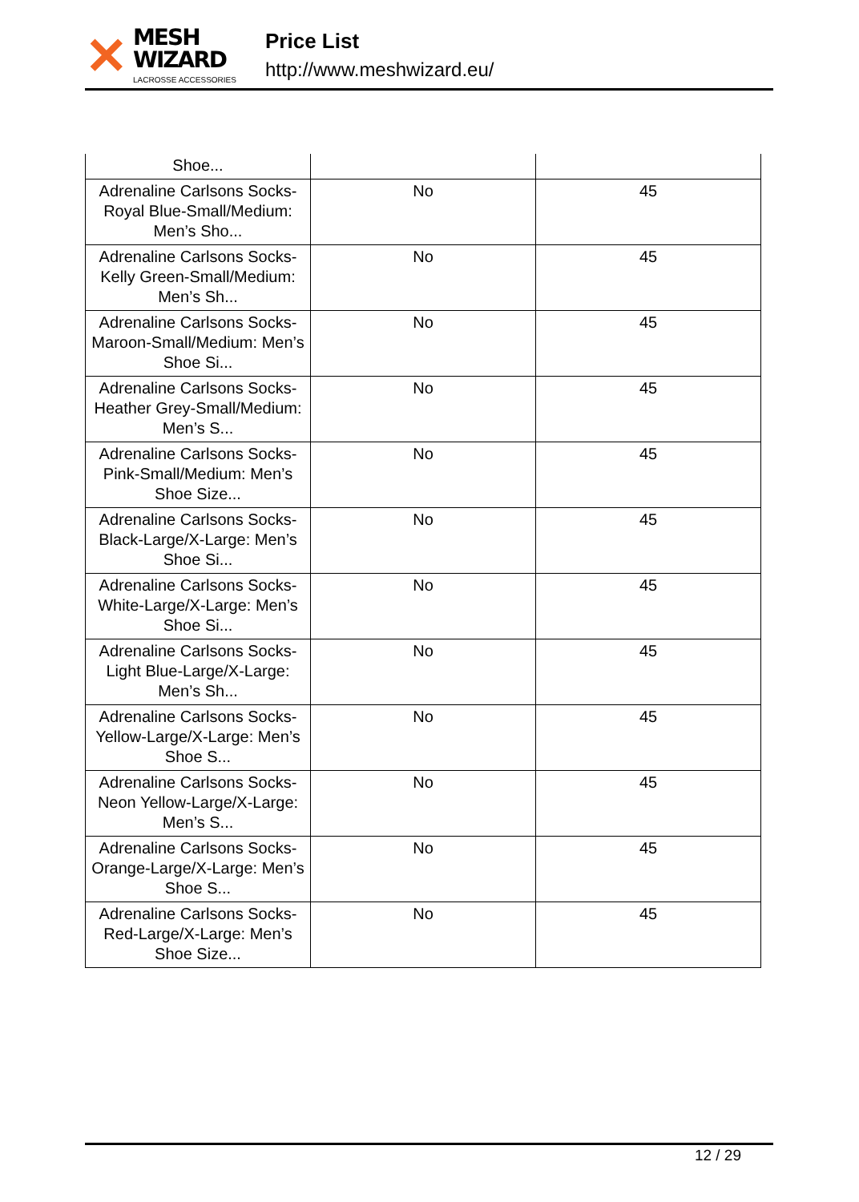✕
MESH WIZARD
LACROSSE ACCESSORIES
Price List
http://www.meshwizard.eu/
| Shoe... | | |
| Adrenaline Carlsons Socks-Royal Blue-Small/Medium: Men’s Sho... | No | 45 |
| Adrenaline Carlsons Socks-Kelly Green-Small/Medium: Men’s Sh... | No | 45 |
| Adrenaline Carlsons Socks-Maroon-Small/Medium: Men’s Shoe Si... | No | 45 |
| Adrenaline Carlsons Socks-Heather Grey-Small/Medium: Men’s S... | No | 45 |
| Adrenaline Carlsons Socks-Pink-Small/Medium: Men’s Shoe Size... | No | 45 |
| Adrenaline Carlsons Socks-Black-Large/X-Large: Men’s Shoe Si... | No | 45 |
| Adrenaline Carlsons Socks-White-Large/X-Large: Men’s Shoe Si... | No | 45 |
| Adrenaline Carlsons Socks-Light Blue-Large/X-Large: Men’s Sh... | No | 45 |
| Adrenaline Carlsons Socks-Yellow-Large/X-Large: Men’s Shoe S... | No | 45 |
| Adrenaline Carlsons Socks-Neon Yellow-Large/X-Large: Men’s S... | No | 45 |
| Adrenaline Carlsons Socks-Orange-Large/X-Large: Men’s Shoe S... | No | 45 |
| Adrenaline Carlsons Socks-Red-Large/X-Large: Men’s Shoe Size... | No | 45 |
12 / 29